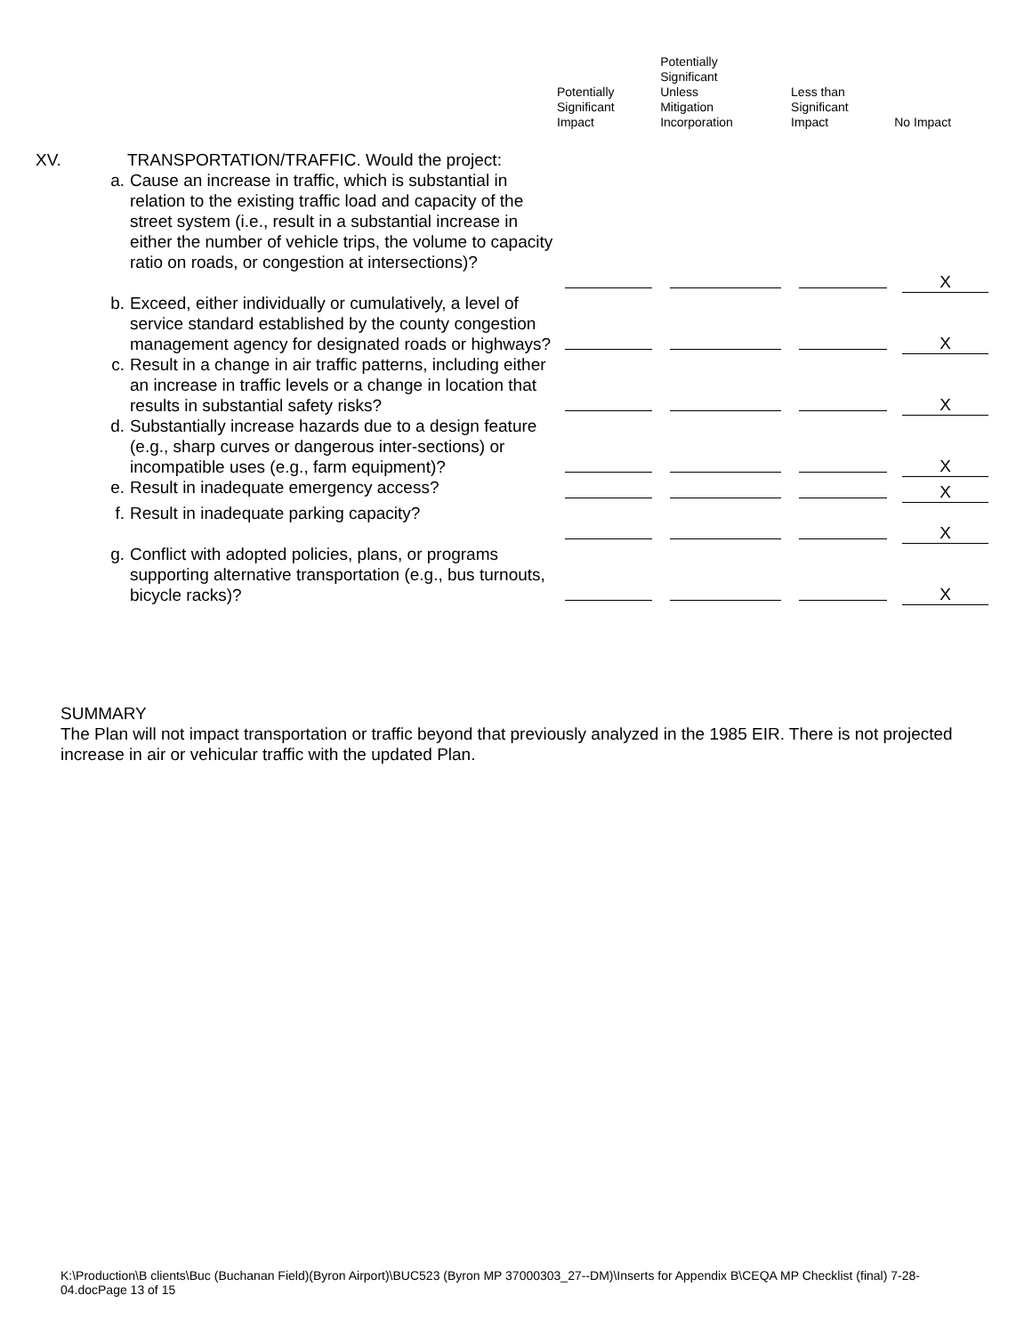| | | | Potentially Significant Impact | Potentially Significant Unless Mitigation Incorporation | Less than Significant Impact | No Impact |
| --- | --- | --- | --- | --- | --- | --- |
| XV. | TRANSPORTATION/TRAFFIC. Would the project: | | | | | |
| | a. | Cause an increase in traffic, which is substantial in relation to the existing traffic load and capacity of the street system (i.e., result in a substantial increase in either the number of vehicle trips, the volume to capacity ratio on roads, or congestion at intersections)? | | | | X |
| | b. | Exceed, either individually or cumulatively, a level of service standard established by the county congestion management agency for designated roads or highways? | | | | X |
| | c. | Result in a change in air traffic patterns, including either an increase in traffic levels or a change in location that results in substantial safety risks? | | | | X |
| | d. | Substantially increase hazards due to a design feature (e.g., sharp curves or dangerous inter-sections) or incompatible uses (e.g., farm equipment)? | | | | X |
| | e. | Result in inadequate emergency access? | | | | X |
| | f. | Result in inadequate parking capacity? | | | | X |
| | g. | Conflict with adopted policies, plans, or programs supporting alternative transportation (e.g., bus turnouts, bicycle racks)? | | | | X |
SUMMARY
The Plan will not impact transportation or traffic beyond that previously analyzed in the 1985 EIR. There is not projected increase in air or vehicular traffic with the updated Plan.
K:\Production\B clients\Buc (Buchanan Field)(Byron Airport)\BUC523 (Byron MP 37000303_27--DM)\Inserts for Appendix B\CEQA MP Checklist (final) 7-28-04.docPage 13 of 15